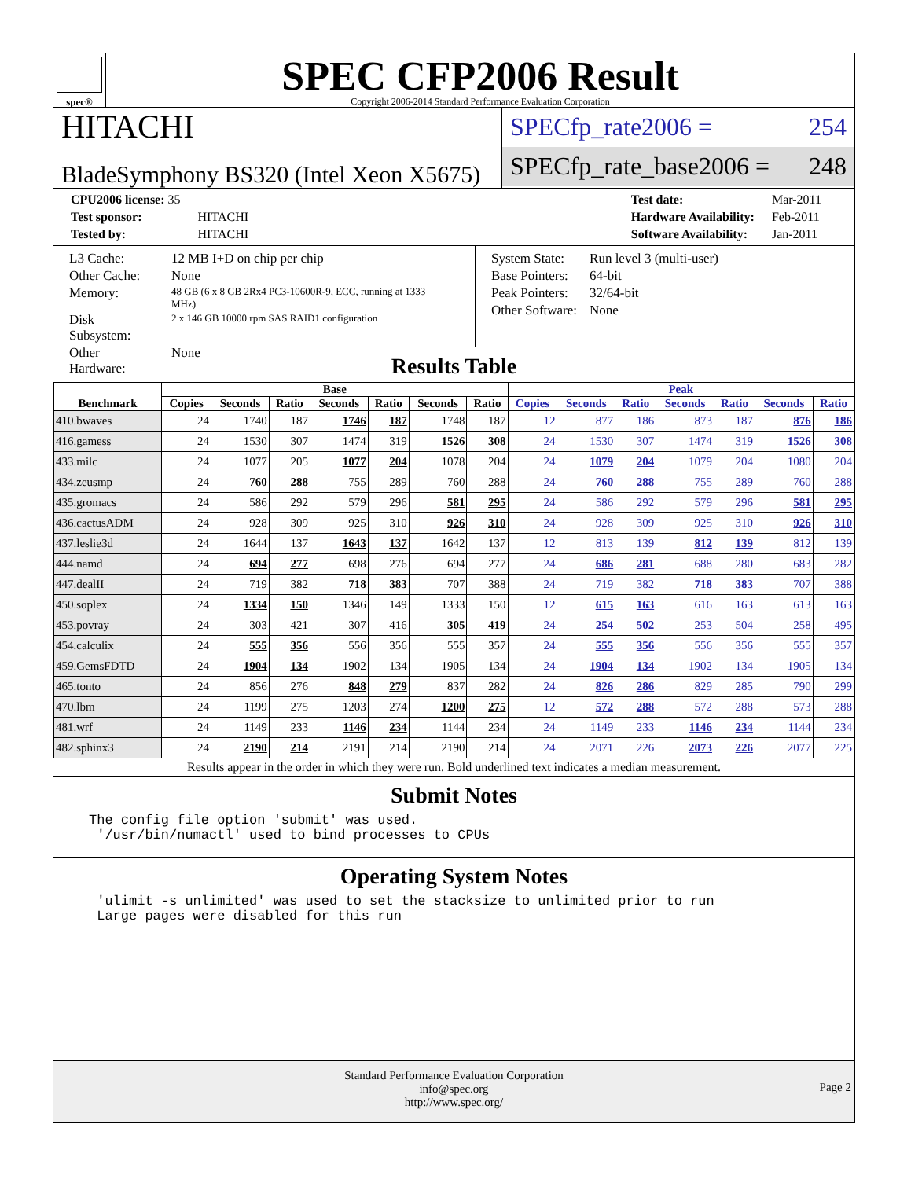spec®
SPEC CFP2006 Result
Copyright 2006-2014 Standard Performance Evaluation Corporation
HITACHI
BladeSymphony BS320 (Intel Xeon X5675)
SPECfp_rate2006 = 254
SPECfp_rate_base2006 = 248
| CPU2006 license: 35 | |
| Test sponsor: | HITACHI |
| Tested by: | HITACHI |
| Test date: | Mar-2011 |
| Hardware Availability: | Feb-2011 |
| Software Availability: | Jan-2011 |
| L3 Cache: | 12 MB I+D on chip per chip |
| Other Cache: | None |
| Memory: | 48 GB (6 x 8 GB 2Rx4 PC3-10600R-9, ECC, running at 1333 MHz) |
| Disk Subsystem: | 2 x 146 GB 10000 rpm SAS RAID1 configuration |
| Other Hardware: | None |
| System State: | Run level 3 (multi-user) |
| Base Pointers: | 64-bit |
| Peak Pointers: | 32/64-bit |
| Other Software: | None |
Results Table
| Benchmark | Base | | | | | | | Peak | | | | | | |
| --- | --- | --- | --- | --- | --- | --- | --- | --- | --- | --- | --- | --- | --- | --- |
| | Copies | Seconds | Ratio | Seconds | Ratio | Seconds | Ratio | Copies | Seconds | Ratio | Seconds | Ratio | Seconds | Ratio |
| 410.bwaves | 24 | 1740 | 187 | 1746 | 187 | 1748 | 187 | 12 | 877 | 186 | 873 | 187 | 876 | 186 |
| 416.gamess | 24 | 1530 | 307 | 1474 | 319 | 1526 | 308 | 24 | 1530 | 307 | 1474 | 319 | 1526 | 308 |
| 433.milc | 24 | 1077 | 205 | 1077 | 204 | 1078 | 204 | 24 | 1079 | 204 | 1079 | 204 | 1080 | 204 |
| 434.zeusmp | 24 | 760 | 288 | 755 | 289 | 760 | 288 | 24 | 760 | 288 | 755 | 289 | 760 | 288 |
| 435.gromacs | 24 | 586 | 292 | 579 | 296 | 581 | 295 | 24 | 586 | 292 | 579 | 296 | 581 | 295 |
| 436.cactusADM | 24 | 928 | 309 | 925 | 310 | 926 | 310 | 24 | 928 | 309 | 925 | 310 | 926 | 310 |
| 437.leslie3d | 24 | 1644 | 137 | 1643 | 137 | 1642 | 137 | 12 | 813 | 139 | 812 | 139 | 812 | 139 |
| 444.namd | 24 | 694 | 277 | 698 | 276 | 694 | 277 | 24 | 686 | 281 | 688 | 280 | 683 | 282 |
| 447.dealII | 24 | 719 | 382 | 718 | 383 | 707 | 388 | 24 | 719 | 382 | 718 | 383 | 707 | 388 |
| 450.soplex | 24 | 1334 | 150 | 1346 | 149 | 1333 | 150 | 12 | 615 | 163 | 616 | 163 | 613 | 163 |
| 453.povray | 24 | 303 | 421 | 307 | 416 | 305 | 419 | 24 | 254 | 502 | 253 | 504 | 258 | 495 |
| 454.calculix | 24 | 555 | 356 | 556 | 356 | 555 | 357 | 24 | 555 | 356 | 556 | 356 | 555 | 357 |
| 459.GemsFDTD | 24 | 1904 | 134 | 1902 | 134 | 1905 | 134 | 24 | 1904 | 134 | 1902 | 134 | 1905 | 134 |
| 465.tonto | 24 | 856 | 276 | 848 | 279 | 837 | 282 | 24 | 826 | 286 | 829 | 285 | 790 | 299 |
| 470.lbm | 24 | 1199 | 275 | 1203 | 274 | 1200 | 275 | 12 | 572 | 288 | 572 | 288 | 573 | 288 |
| 481.wrf | 24 | 1149 | 233 | 1146 | 234 | 1144 | 234 | 24 | 1149 | 233 | 1146 | 234 | 1144 | 234 |
| 482.sphinx3 | 24 | 2190 | 214 | 2191 | 214 | 2190 | 214 | 24 | 2071 | 226 | 2073 | 226 | 2077 | 225 |
Results appear in the order in which they were run. Bold underlined text indicates a median measurement.
Submit Notes
The config file option 'submit' was used.
 '/usr/bin/numactl' used to bind processes to CPUs
Operating System Notes
 'ulimit -s unlimited' was used to set the stacksize to unlimited prior to run
 Large pages were disabled for this run
Standard Performance Evaluation Corporation
info@spec.org
http://www.spec.org/
Page 2